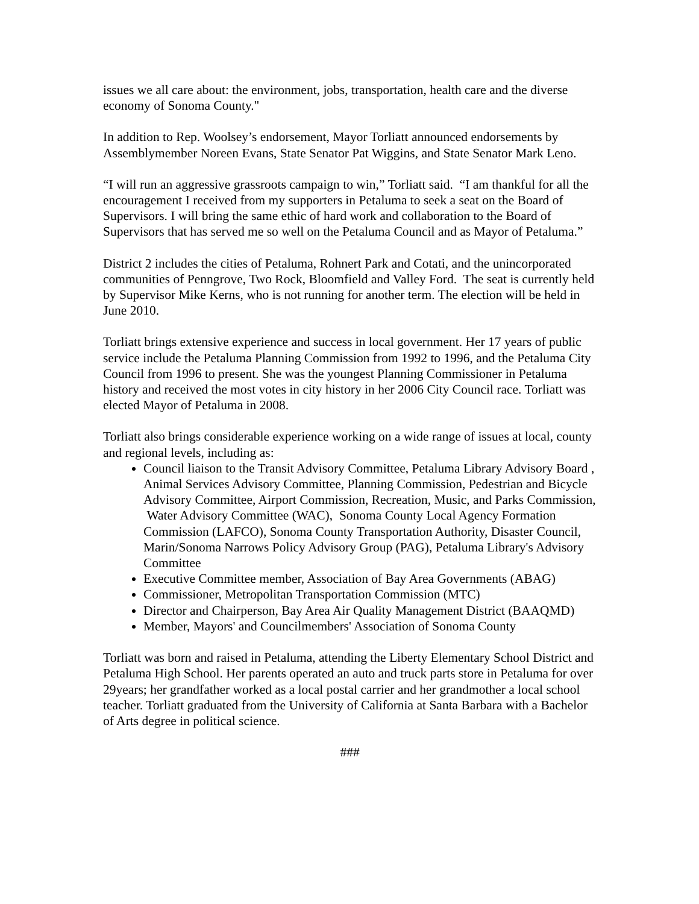issues we all care about: the environment, jobs, transportation, health care and the diverse economy of Sonoma County."
In addition to Rep. Woolsey’s endorsement, Mayor Torliatt announced endorsements by Assemblymember Noreen Evans, State Senator Pat Wiggins, and State Senator Mark Leno.
“I will run an aggressive grassroots campaign to win,” Torliatt said. “I am thankful for all the encouragement I received from my supporters in Petaluma to seek a seat on the Board of Supervisors. I will bring the same ethic of hard work and collaboration to the Board of Supervisors that has served me so well on the Petaluma Council and as Mayor of Petaluma.”
District 2 includes the cities of Petaluma, Rohnert Park and Cotati, and the unincorporated communities of Penngrove, Two Rock, Bloomfield and Valley Ford. The seat is currently held by Supervisor Mike Kerns, who is not running for another term. The election will be held in June 2010.
Torliatt brings extensive experience and success in local government. Her 17 years of public service include the Petaluma Planning Commission from 1992 to 1996, and the Petaluma City Council from 1996 to present. She was the youngest Planning Commissioner in Petaluma history and received the most votes in city history in her 2006 City Council race. Torliatt was elected Mayor of Petaluma in 2008.
Torliatt also brings considerable experience working on a wide range of issues at local, county and regional levels, including as:
Council liaison to the Transit Advisory Committee, Petaluma Library Advisory Board , Animal Services Advisory Committee, Planning Commission, Pedestrian and Bicycle Advisory Committee, Airport Commission, Recreation, Music, and Parks Commission, Water Advisory Committee (WAC), Sonoma County Local Agency Formation Commission (LAFCO), Sonoma County Transportation Authority, Disaster Council, Marin/Sonoma Narrows Policy Advisory Group (PAG), Petaluma Library's Advisory Committee
Executive Committee member, Association of Bay Area Governments (ABAG)
Commissioner, Metropolitan Transportation Commission (MTC)
Director and Chairperson, Bay Area Air Quality Management District (BAAQMD)
Member, Mayors' and Councilmembers' Association of Sonoma County
Torliatt was born and raised in Petaluma, attending the Liberty Elementary School District and Petaluma High School. Her parents operated an auto and truck parts store in Petaluma for over 29years; her grandfather worked as a local postal carrier and her grandmother a local school teacher. Torliatt graduated from the University of California at Santa Barbara with a Bachelor of Arts degree in political science.
###